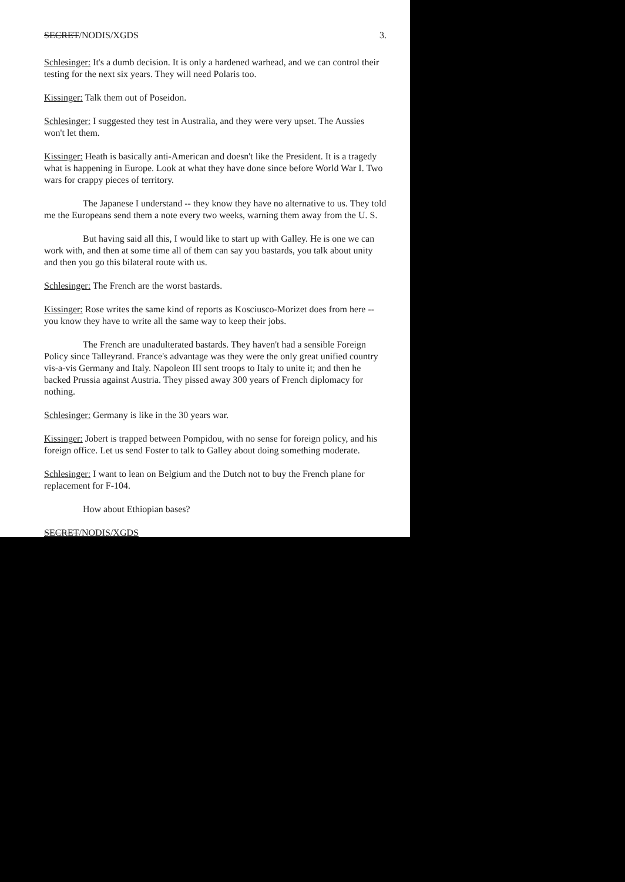SECRET/NODIS/XGDS 3.
Schlesinger: It's a dumb decision. It is only a hardened warhead, and we can control their testing for the next six years. They will need Polaris too.
Kissinger: Talk them out of Poseidon.
Schlesinger: I suggested they test in Australia, and they were very upset. The Aussies won't let them.
Kissinger: Heath is basically anti-American and doesn't like the President. It is a tragedy what is happening in Europe. Look at what they have done since before World War I. Two wars for crappy pieces of territory.
The Japanese I understand -- they know they have no alternative to us. They told me the Europeans send them a note every two weeks, warning them away from the U. S.
But having said all this, I would like to start up with Galley. He is one we can work with, and then at some time all of them can say you bastards, you talk about unity and then you go this bilateral route with us.
Schlesinger: The French are the worst bastards.
Kissinger: Rose writes the same kind of reports as Kosciusco-Morizet does from here -- you know they have to write all the same way to keep their jobs.
The French are unadulterated bastards. They haven't had a sensible Foreign Policy since Talleyrand. France's advantage was they were the only great unified country vis-a-vis Germany and Italy. Napoleon III sent troops to Italy to unite it; and then he backed Prussia against Austria. They pissed away 300 years of French diplomacy for nothing.
Schlesinger: Germany is like in the 30 years war.
Kissinger: Jobert is trapped between Pompidou, with no sense for foreign policy, and his foreign office. Let us send Foster to talk to Galley about doing something moderate.
Schlesinger: I want to lean on Belgium and the Dutch not to buy the French plane for replacement for F-104.
How about Ethiopian bases?
SECRET/NODIS/XGDS